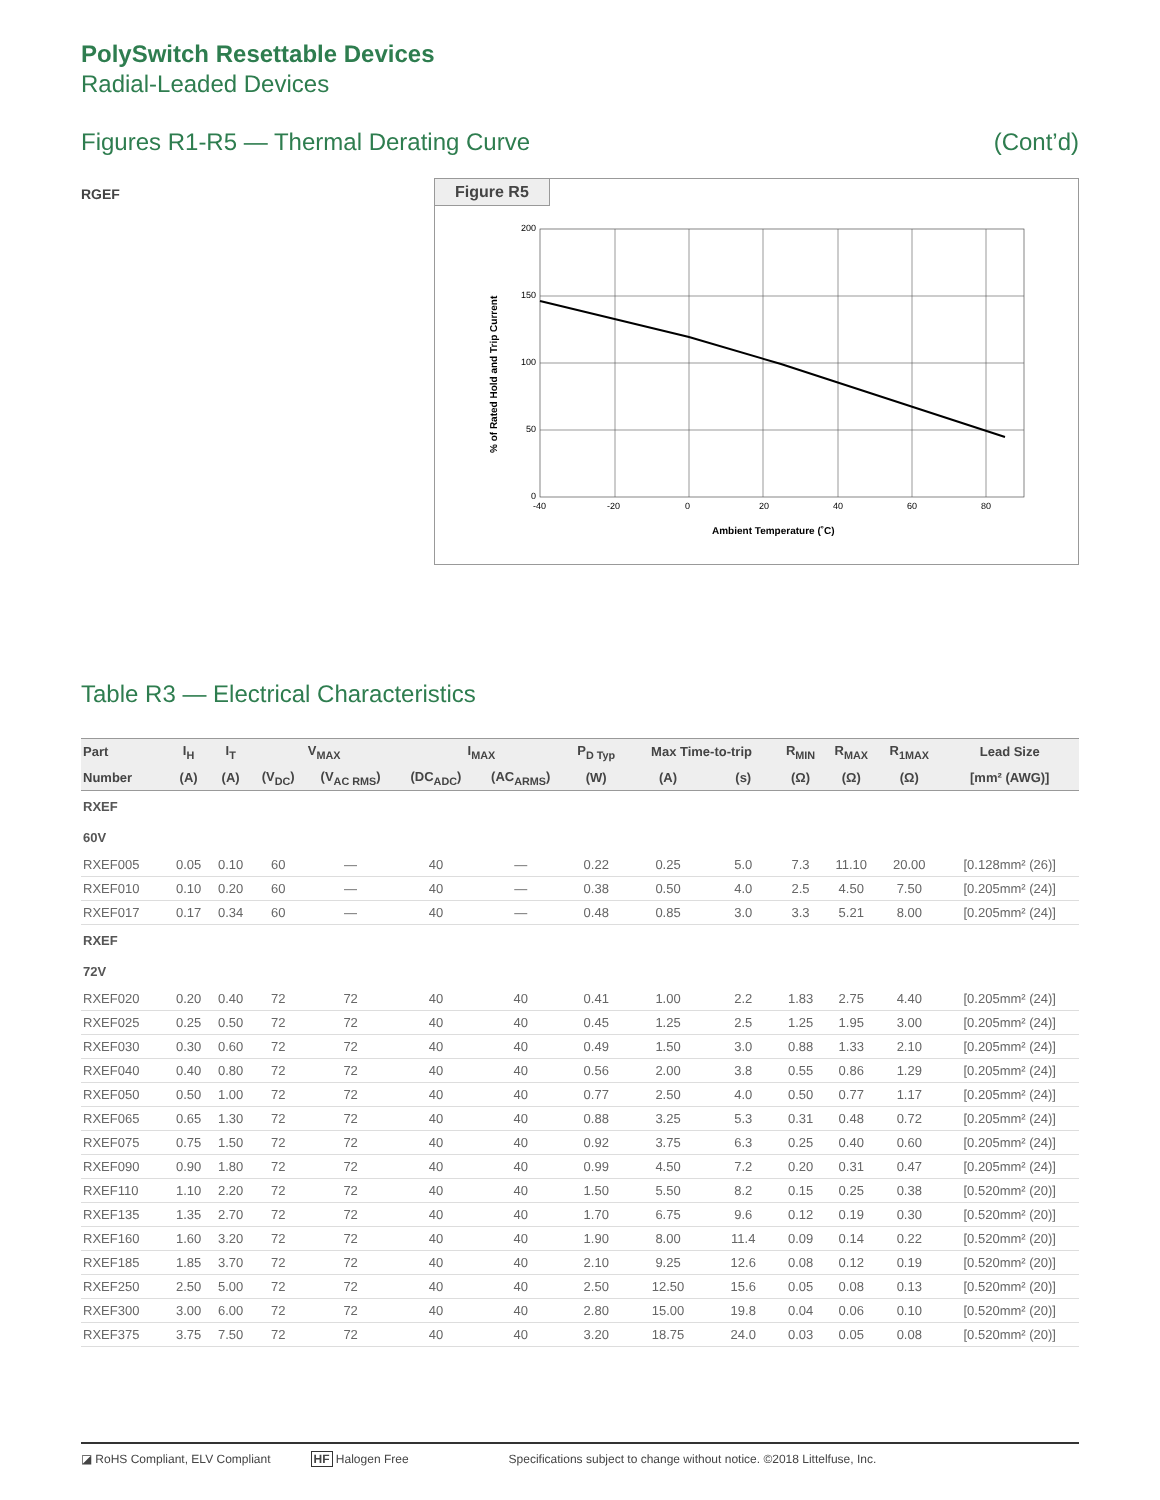PolySwitch Resettable Devices
Radial-Leaded Devices
Figures R1-R5 — Thermal Derating Curve (Cont’d)
RGEF
Figure R5
200
150
100
50
0
-40
-20
0
20
40
60
80
Ambient Temperature (˚C)
% of Rated Hold and Trip Current
Table R3 — Electrical Characteristics
| Part | I<sub>H</sub> | I<sub>T</sub> | V<sub>MAX</sub> | | I<sub>MAX</sub> | | P<sub>D Typ</sub> | Max Time-to-trip | | R<sub>MIN</sub> | R<sub>MAX</sub> | R<sub>1MAX</sub> | Lead Size |
| --- | --- | --- | --- | --- | --- | --- | --- | --- | --- | --- | --- | --- | --- |
| Number | (A) | (A) | (V<sub>DC</sub>) | (V<sub>AC RMS</sub>) | (DC<sub>ADC</sub>) | (AC<sub>ARMS</sub>) | (W) | (A) | (s) | (Ω) | (Ω) | (Ω) | [mm² (AWG)] |
| RXEF | | | | | | | | | | | | | |
| 60V | | | | | | | | | | | | | |
| RXEF005 | 0.05 | 0.10 | 60 | — | 40 | — | 0.22 | 0.25 | 5.0 | 7.3 | 11.10 | 20.00 | [0.128mm² (26)] |
| RXEF010 | 0.10 | 0.20 | 60 | — | 40 | — | 0.38 | 0.50 | 4.0 | 2.5 | 4.50 | 7.50 | [0.205mm² (24)] |
| RXEF017 | 0.17 | 0.34 | 60 | — | 40 | — | 0.48 | 0.85 | 3.0 | 3.3 | 5.21 | 8.00 | [0.205mm² (24)] |
| RXEF | | | | | | | | | | | | | |
| 72V | | | | | | | | | | | | | |
| RXEF020 | 0.20 | 0.40 | 72 | 72 | 40 | 40 | 0.41 | 1.00 | 2.2 | 1.83 | 2.75 | 4.40 | [0.205mm² (24)] |
| RXEF025 | 0.25 | 0.50 | 72 | 72 | 40 | 40 | 0.45 | 1.25 | 2.5 | 1.25 | 1.95 | 3.00 | [0.205mm² (24)] |
| RXEF030 | 0.30 | 0.60 | 72 | 72 | 40 | 40 | 0.49 | 1.50 | 3.0 | 0.88 | 1.33 | 2.10 | [0.205mm² (24)] |
| RXEF040 | 0.40 | 0.80 | 72 | 72 | 40 | 40 | 0.56 | 2.00 | 3.8 | 0.55 | 0.86 | 1.29 | [0.205mm² (24)] |
| RXEF050 | 0.50 | 1.00 | 72 | 72 | 40 | 40 | 0.77 | 2.50 | 4.0 | 0.50 | 0.77 | 1.17 | [0.205mm² (24)] |
| RXEF065 | 0.65 | 1.30 | 72 | 72 | 40 | 40 | 0.88 | 3.25 | 5.3 | 0.31 | 0.48 | 0.72 | [0.205mm² (24)] |
| RXEF075 | 0.75 | 1.50 | 72 | 72 | 40 | 40 | 0.92 | 3.75 | 6.3 | 0.25 | 0.40 | 0.60 | [0.205mm² (24)] |
| RXEF090 | 0.90 | 1.80 | 72 | 72 | 40 | 40 | 0.99 | 4.50 | 7.2 | 0.20 | 0.31 | 0.47 | [0.205mm² (24)] |
| RXEF110 | 1.10 | 2.20 | 72 | 72 | 40 | 40 | 1.50 | 5.50 | 8.2 | 0.15 | 0.25 | 0.38 | [0.520mm² (20)] |
| RXEF135 | 1.35 | 2.70 | 72 | 72 | 40 | 40 | 1.70 | 6.75 | 9.6 | 0.12 | 0.19 | 0.30 | [0.520mm² (20)] |
| RXEF160 | 1.60 | 3.20 | 72 | 72 | 40 | 40 | 1.90 | 8.00 | 11.4 | 0.09 | 0.14 | 0.22 | [0.520mm² (20)] |
| RXEF185 | 1.85 | 3.70 | 72 | 72 | 40 | 40 | 2.10 | 9.25 | 12.6 | 0.08 | 0.12 | 0.19 | [0.520mm² (20)] |
| RXEF250 | 2.50 | 5.00 | 72 | 72 | 40 | 40 | 2.50 | 12.50 | 15.6 | 0.05 | 0.08 | 0.13 | [0.520mm² (20)] |
| RXEF300 | 3.00 | 6.00 | 72 | 72 | 40 | 40 | 2.80 | 15.00 | 19.8 | 0.04 | 0.06 | 0.10 | [0.520mm² (20)] |
| RXEF375 | 3.75 | 7.50 | 72 | 72 | 40 | 40 | 3.20 | 18.75 | 24.0 | 0.03 | 0.05 | 0.08 | [0.520mm² (20)] |
◪ RoHS Compliant, ELV Compliant HF Halogen Free Specifications subject to change without notice. ©2018 Littelfuse, Inc.